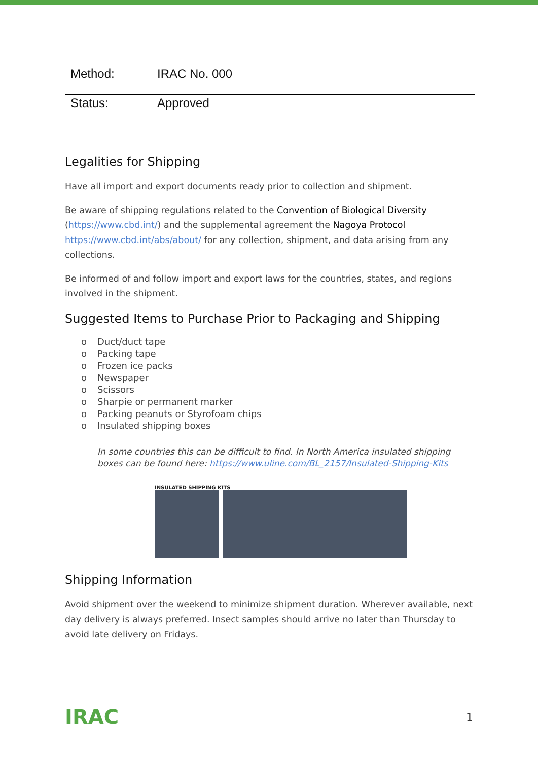| Method: | IRAC No. 000 |
| Status: | Approved |
Legalities for Shipping
Have all import and export documents ready prior to collection and shipment.
Be aware of shipping regulations related to the Convention of Biological Diversity (https://www.cbd.int/) and the supplemental agreement the Nagoya Protocol https://www.cbd.int/abs/about/ for any collection, shipment, and data arising from any collections.
Be informed of and follow import and export laws for the countries, states, and regions involved in the shipment.
Suggested Items to Purchase Prior to Packaging and Shipping
o Duct/duct tape
o Packing tape
o Frozen ice packs
o Newspaper
o Scissors
o Sharpie or permanent marker
o Packing peanuts or Styrofoam chips
o Insulated shipping boxes
In some countries this can be difficult to find. In North America insulated shipping boxes can be found here: https://www.uline.com/BL_2157/Insulated-Shipping-Kits
INSULATED SHIPPING KITS
Shipping Information
Avoid shipment over the weekend to minimize shipment duration. Wherever available, next day delivery is always preferred. Insect samples should arrive no later than Thursday to avoid late delivery on Fridays.
IRAC 1